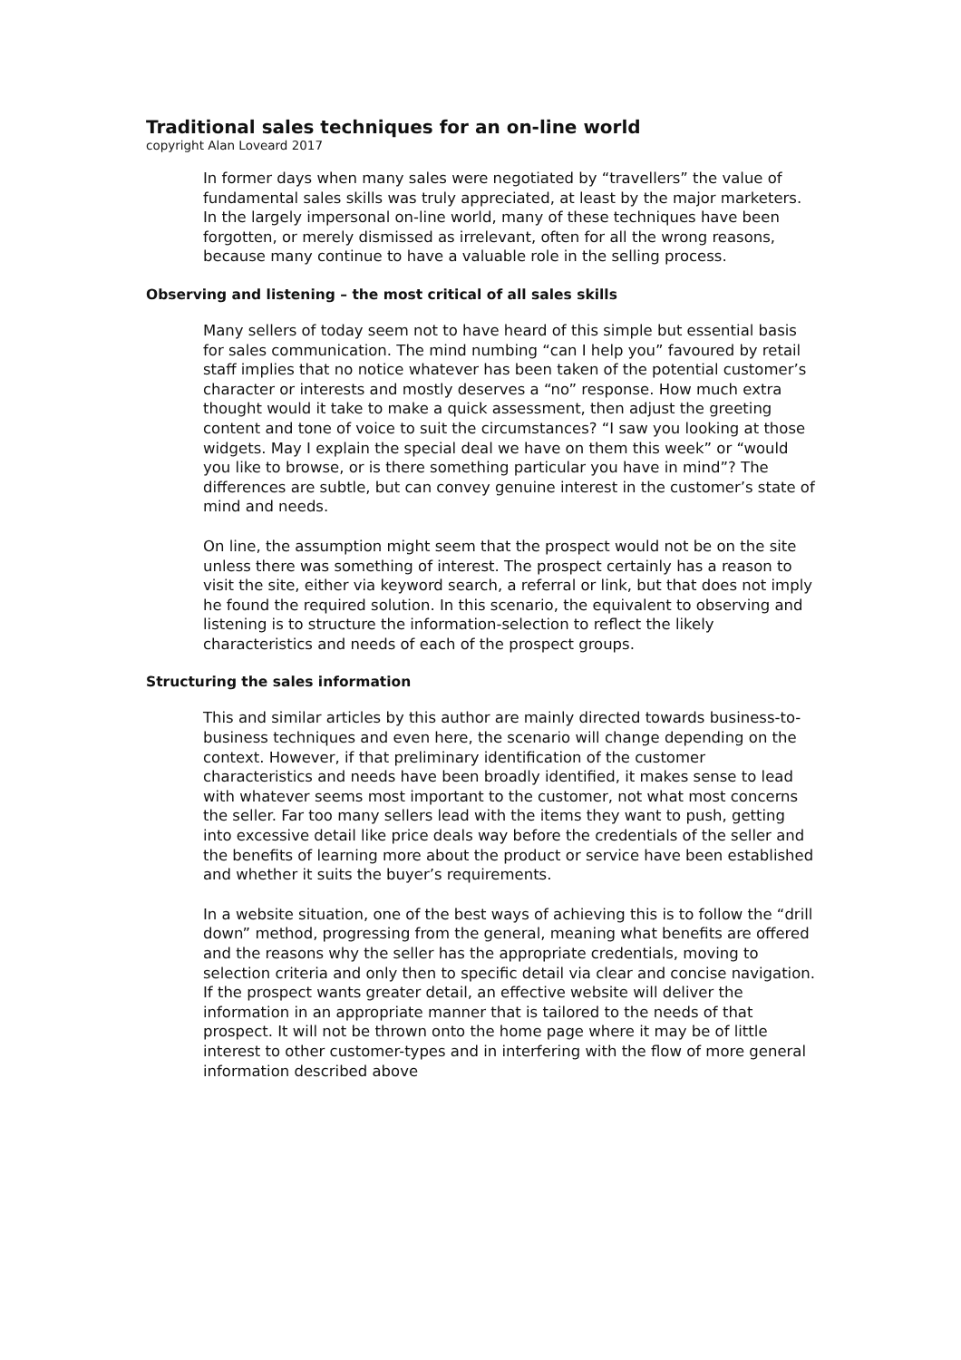Traditional sales techniques for an on-line world
copyright Alan Loveard 2017
In former days when many sales were negotiated by “travellers” the value of fundamental sales skills was truly appreciated, at least by the major marketers. In the largely impersonal on-line world, many of these techniques have been forgotten, or merely dismissed as irrelevant, often for all the wrong reasons, because many continue to have a valuable role in the selling process.
Observing and listening – the most critical of all sales skills
Many sellers of today seem not to have heard of this simple but essential basis for sales communication. The mind numbing “can I help you” favoured by retail staff implies that no notice whatever has been taken of the potential customer’s character or interests and mostly deserves a “no” response. How much extra thought would it take to make a quick assessment, then adjust the greeting content and tone of voice to suit the circumstances? “I saw you looking at those widgets. May I explain the special deal we have on them this week” or “would you like to browse, or is there something particular you have in mind”? The differences are subtle, but can convey genuine interest in the customer’s state of mind and needs.
On line, the assumption might seem that the prospect would not be on the site unless there was something of interest. The prospect certainly has a reason to visit the site, either via keyword search, a referral or link, but that does not imply he found the required solution. In this scenario, the equivalent to observing and listening is to structure the information-selection to reflect the likely characteristics and needs of each of the prospect groups.
Structuring the sales information
This and similar articles by this author are mainly directed towards business-to-business techniques and even here, the scenario will change depending on the context. However, if that preliminary identification of the customer characteristics and needs have been broadly identified, it makes sense to lead with whatever seems most important to the customer, not what most concerns the seller. Far too many sellers lead with the items they want to push, getting into excessive detail like price deals way before the credentials of the seller and the benefits of learning more about the product or service have been established and whether it suits the buyer’s requirements.
In a website situation, one of the best ways of achieving this is to follow the “drill down” method, progressing from the general, meaning what benefits are offered and the reasons why the seller has the appropriate credentials, moving to selection criteria and only then to specific detail via clear and concise navigation. If the prospect wants greater detail, an effective website will deliver the information in an appropriate manner that is tailored to the needs of that prospect. It will not be thrown onto the home page where it may be of little interest to other customer-types and in interfering with the flow of more general information described above